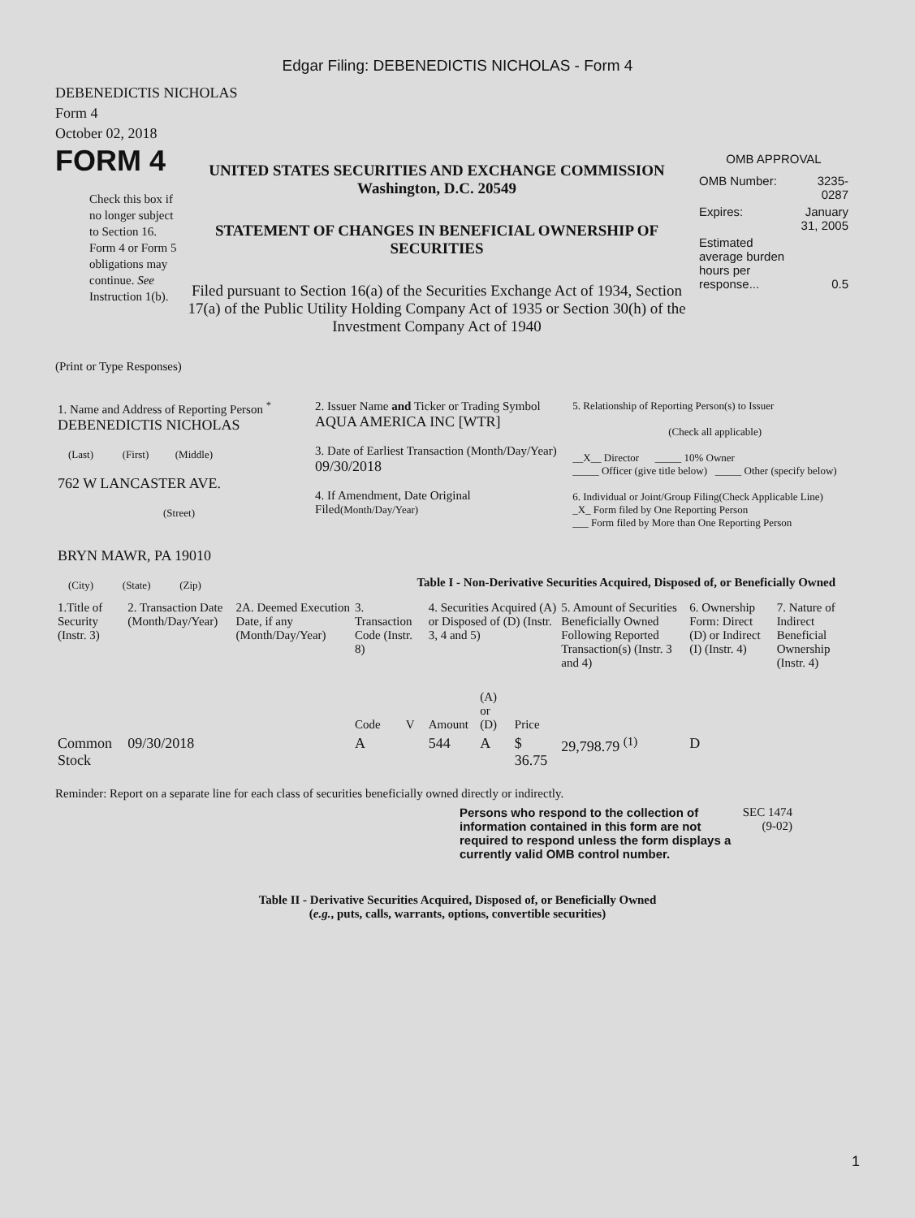Edgar Filing: DEBENEDICTIS NICHOLAS - Form 4
DEBENEDICTIS NICHOLAS
Form 4
October 02, 2018
FORM 4
Check this box if no longer subject to Section 16. Form 4 or Form 5 obligations may continue. See Instruction 1(b).
UNITED STATES SECURITIES AND EXCHANGE COMMISSION
Washington, D.C. 20549
STATEMENT OF CHANGES IN BENEFICIAL OWNERSHIP OF SECURITIES
Filed pursuant to Section 16(a) of the Securities Exchange Act of 1934, Section 17(a) of the Public Utility Holding Company Act of 1935 or Section 30(h) of the Investment Company Act of 1940
OMB APPROVAL
| OMB Number: | 3235-0287 |
| Expires: | January 31, 2005 |
| Estimated average burden hours per response... | 0.5 |
(Print or Type Responses)
| 1. Name and Address of Reporting Person <sup>*</sup> DEBENEDICTIS NICHOLAS (Last) (First) (Middle) 762 W LANCASTER AVE. (Street) BRYN MAWR, PA 19010 (City) (State) (Zip) | 2. Issuer Name and Ticker or Trading Symbol AQUA AMERICA INC [WTR] 3. Date of Earliest Transaction (Month/Day/Year) 09/30/2018 4. If Amendment, Date Original Filed (Month/Day/Year) | 5. Relationship of Reporting Person(s) to Issuer (Check all applicable) __X__ Director _____ 10% Owner _____ Officer (give title below) _____ Other (specify below) 6. Individual or Joint/Group Filing(Check Applicable Line) _X_ Form filed by One Reporting Person ___ Form filed by More than One Reporting Person |
Table I - Non-Derivative Securities Acquired, Disposed of, or Beneficially Owned
| 1.Title of Security (Instr. 3) | 2. Transaction Date (Month/Day/Year) | 2A. Deemed Execution Date, if any (Month/Day/Year) | 3. Transaction Code (Instr. 8) | | 4. Securities Acquired (A) or Disposed of (D) (Instr. 3, 4 and 5) | | | 5. Amount of Securities Beneficially Owned Following Reported Transaction(s) (Instr. 3 and 4) | 6. Ownership Form: Direct (D) or Indirect (I) (Instr. 4) | 7. Nature of Indirect Beneficial Ownership (Instr. 4) |
| --- | --- | --- | --- | --- | --- | --- | --- | --- | --- | --- |
| | | | Code | V | Amount | (A) or (D) | Price | | | |
| Common Stock | 09/30/2018 | | A | | 544 | A | $ 36.75 | 29,798.79 <sup>(1)</sup> | D | |
Reminder: Report on a separate line for each class of securities beneficially owned directly or indirectly.
Persons who respond to the collection of information contained in this form are not required to respond unless the form displays a currently valid OMB control number.
SEC 1474 (9-02)
Table II - Derivative Securities Acquired, Disposed of, or Beneficially Owned
(e.g., puts, calls, warrants, options, convertible securities)
1